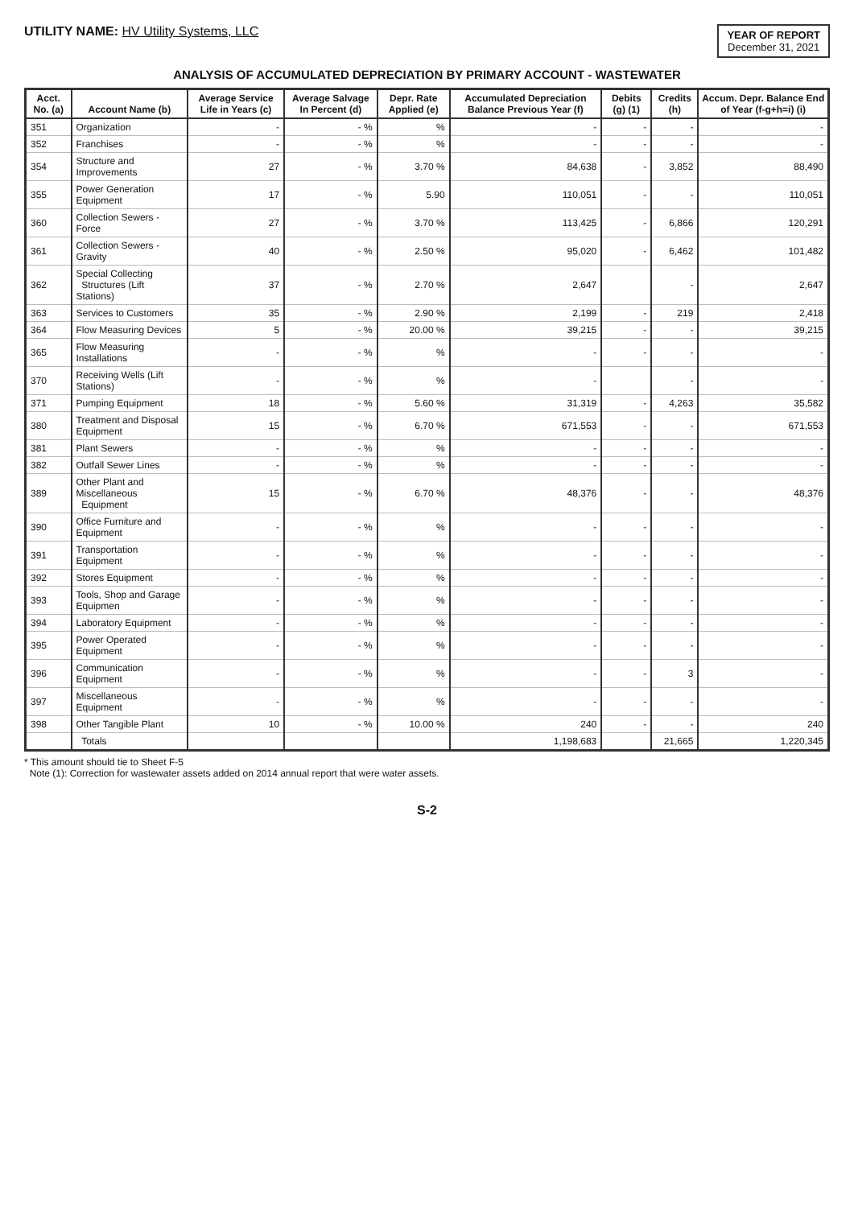UTILITY NAME: HV Utility Systems, LLC
YEAR OF REPORT
December 31, 2021
ANALYSIS OF ACCUMULATED DEPRECIATION BY PRIMARY ACCOUNT - WASTEWATER
| Acct. No. (a) | Account Name (b) | Average Service Life in Years (c) | Average Salvage In Percent (d) | Depr. Rate Applied (e) | Accumulated Depreciation Balance Previous Year (f) | Debits (g) (1) | Credits (h) | Accum. Depr. Balance End of Year (f-g+h=i) (i) |
| --- | --- | --- | --- | --- | --- | --- | --- | --- |
| 351 | Organization | - | - % | % | - | - | - | - |
| 352 | Franchises | - | - % | % | - | - | - | - |
| 354 | Structure and Improvements | 27 | - % | 3.70 % | 84,638 | - | 3,852 | 88,490 |
| 355 | Power Generation Equipment | 17 | - % | 5.90 | 110,051 | - | - | 110,051 |
| 360 | Collection Sewers - Force | 27 | - % | 3.70 % | 113,425 | - | 6,866 | 120,291 |
| 361 | Collection Sewers - Gravity | 40 | - % | 2.50 % | 95,020 | - | 6,462 | 101,482 |
| 362 | Special Collecting Structures (Lift Stations) | 37 | - % | 2.70 % | 2,647 | | - | 2,647 |
| 363 | Services to Customers | 35 | - % | 2.90 % | 2,199 | - | 219 | 2,418 |
| 364 | Flow Measuring Devices | 5 | - % | 20.00 % | 39,215 | - | - | 39,215 |
| 365 | Flow Measuring Installations | - | - % | % | - | - | - | - |
| 370 | Receiving Wells (Lift Stations) | - | - % | % | - | | - | - |
| 371 | Pumping Equipment | 18 | - % | 5.60 % | 31,319 | - | 4,263 | 35,582 |
| 380 | Treatment and Disposal Equipment | 15 | - % | 6.70 % | 671,553 | - | - | 671,553 |
| 381 | Plant Sewers | - | - % | % | - | - | - | - |
| 382 | Outfall Sewer Lines | - | - % | % | - | - | - | - |
| 389 | Other Plant and Miscellaneous Equipment | 15 | - % | 6.70 % | 48,376 | - | - | 48,376 |
| 390 | Office Furniture and Equipment | - | - % | % | - | - | - | - |
| 391 | Transportation Equipment | - | - % | % | - | - | - | - |
| 392 | Stores Equipment | - | - % | % | - | - | - | - |
| 393 | Tools, Shop and Garage Equipmen | - | - % | % | - | - | - | - |
| 394 | Laboratory Equipment | - | - % | % | - | - | - | - |
| 395 | Power Operated Equipment | - | - % | % | - | - | - | - |
| 396 | Communication Equipment | - | - % | % | - | - | 3 | - |
| 397 | Miscellaneous Equipment | - | - % | % | - | - | - | - |
| 398 | Other Tangible Plant | 10 | - % | 10.00 % | 240 | - | - | 240 |
| | Totals | | | | 1,198,683 | | 21,665 | 1,220,345 |
* This amount should tie to Sheet F-5
Note (1): Correction for wastewater assets added on 2014 annual report that were water assets.
S-2